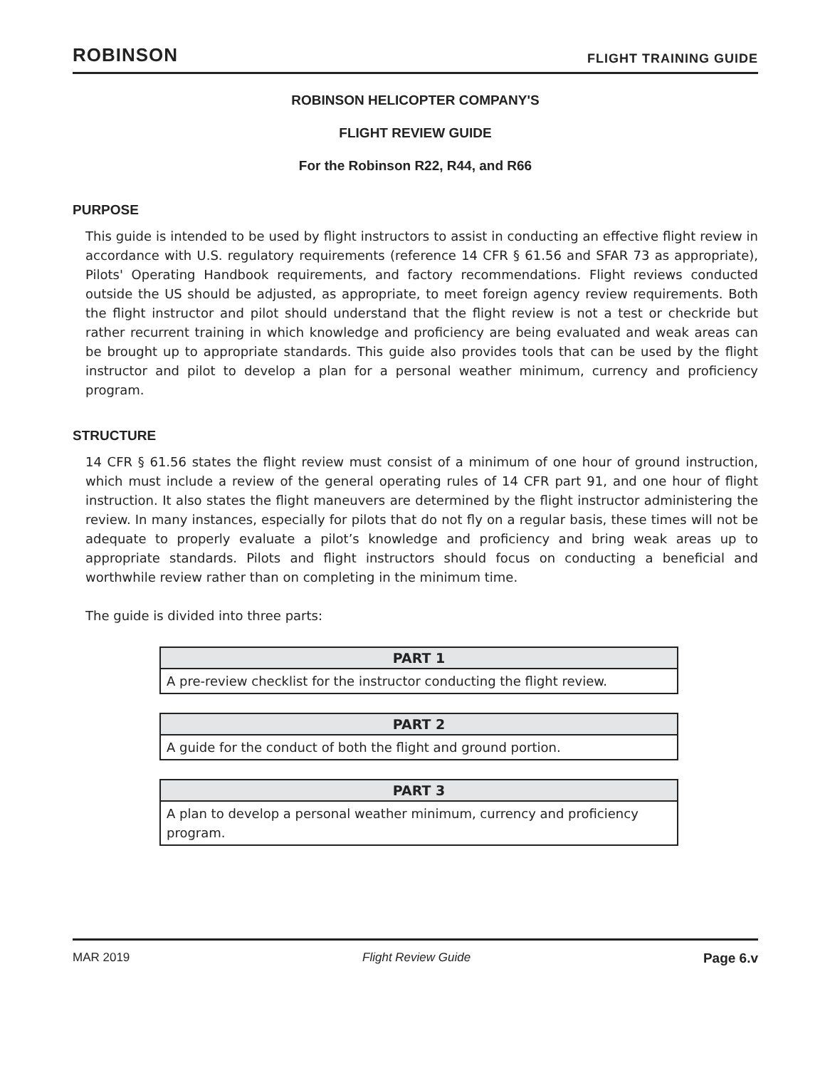ROBINSON FLIGHT TRAINING GUIDE
ROBINSON HELICOPTER COMPANY'S
FLIGHT REVIEW GUIDE
For the Robinson R22, R44, and R66
PURPOSE
This guide is intended to be used by flight instructors to assist in conducting an effective flight review in accordance with U.S. regulatory requirements (reference 14 CFR § 61.56 and SFAR 73 as appropriate), Pilots' Operating Handbook requirements, and factory recommendations. Flight reviews conducted outside the US should be adjusted, as appropriate, to meet foreign agency review requirements. Both the flight instructor and pilot should understand that the flight review is not a test or checkride but rather recurrent training in which knowledge and proficiency are being evaluated and weak areas can be brought up to appropriate standards. This guide also provides tools that can be used by the flight instructor and pilot to develop a plan for a personal weather minimum, currency and proficiency program.
STRUCTURE
14 CFR § 61.56 states the flight review must consist of a minimum of one hour of ground instruction, which must include a review of the general operating rules of 14 CFR part 91, and one hour of flight instruction. It also states the flight maneuvers are determined by the flight instructor administering the review. In many instances, especially for pilots that do not fly on a regular basis, these times will not be adequate to properly evaluate a pilot’s knowledge and proficiency and bring weak areas up to appropriate standards. Pilots and flight instructors should focus on conducting a beneficial and worthwhile review rather than on completing in the minimum time.
The guide is divided into three parts:
| PART 1 |
| --- |
| A pre-review checklist for the instructor conducting the flight review. |
| PART 2 |
| --- |
| A guide for the conduct of both the flight and ground portion. |
| PART 3 |
| --- |
| A plan to develop a personal weather minimum, currency and proficiency program. |
MAR 2019 Flight Review Guide Page 6.v